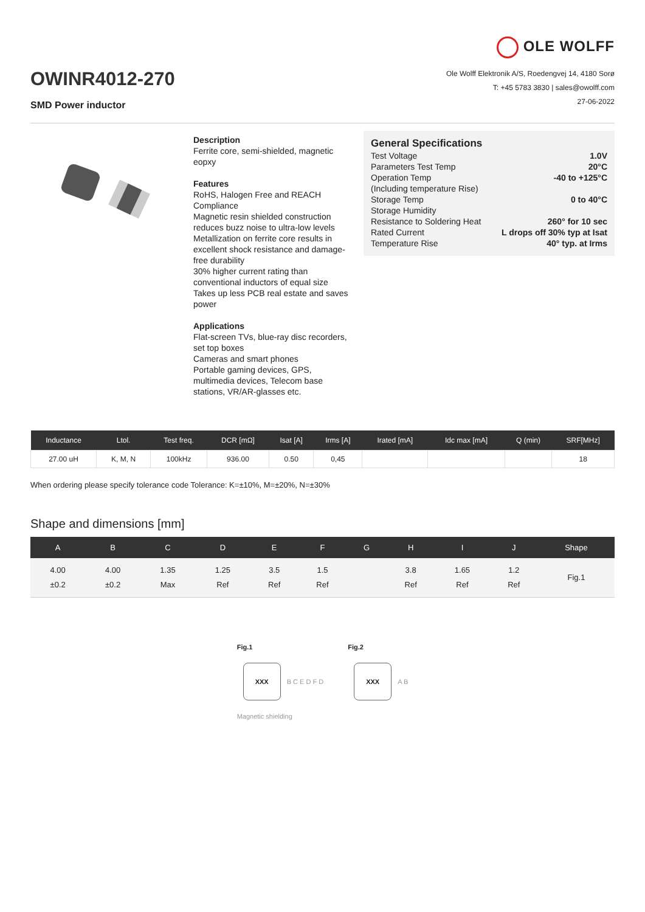OWINR4012-270
SMD Power inductor
OLE WOLFF
Ole Wolff Elektronik A/S, Roedengvej 14, 4180 Sorø
T: +45 5783 3830 | sales@owolff.com
27-06-2022
Description
Ferrite core, semi-shielded, magnetic eopxy
Features
RoHS, Halogen Free and REACH Compliance
Magnetic resin shielded construction reduces buzz noise to ultra-low levels
Metallization on ferrite core results in excellent shock resistance and damage-free durability
30% higher current rating than conventional inductors of equal size
Takes up less PCB real estate and saves power
Applications
Flat-screen TVs, blue-ray disc recorders, set top boxes
Cameras and smart phones
Portable gaming devices, GPS, multimedia devices, Telecom base stations, VR/AR-glasses etc.
General Specifications
| Test Voltage | 1.0V |
| Parameters Test Temp | 20°C |
| Operation Temp | -40 to +125°C |
| (Including temperature Rise) | |
| Storage Temp | 0 to 40°C |
| Storage Humidity | |
| Resistance to Soldering Heat | 260° for 10 sec |
| Rated Current | L drops off 30% typ at Isat |
| Temperature Rise | 40° typ. at Irms |
| Inductance | Ltol. | Test freq. | DCR [mΩ] | Isat [A] | Irms [A] | Irated [mA] | Idc max [mA] | Q (min) | SRF[MHz] |
| --- | --- | --- | --- | --- | --- | --- | --- | --- | --- |
| 27.00 uH | K, M, N | 100kHz | 936.00 | 0.50 | 0,45 | | | | 18 |
When ordering please specify tolerance code Tolerance: K=±10%, M=±20%, N=±30%
Shape and dimensions [mm]
| A | B | C | D | E | F | G | H | I | J | Shape |
| --- | --- | --- | --- | --- | --- | --- | --- | --- | --- | --- |
| 4.00 ±0.2 | 4.00 ±0.2 | 1.35 Max | 1.25 Ref | 3.5 Ref | 1.5 Ref | | 3.8 Ref | 1.65 Ref | 1.2 Ref | Fig.1 |
Fig.1
XXX
B C E D F D
Magnetic shielding
Fig.2
XXX
A B